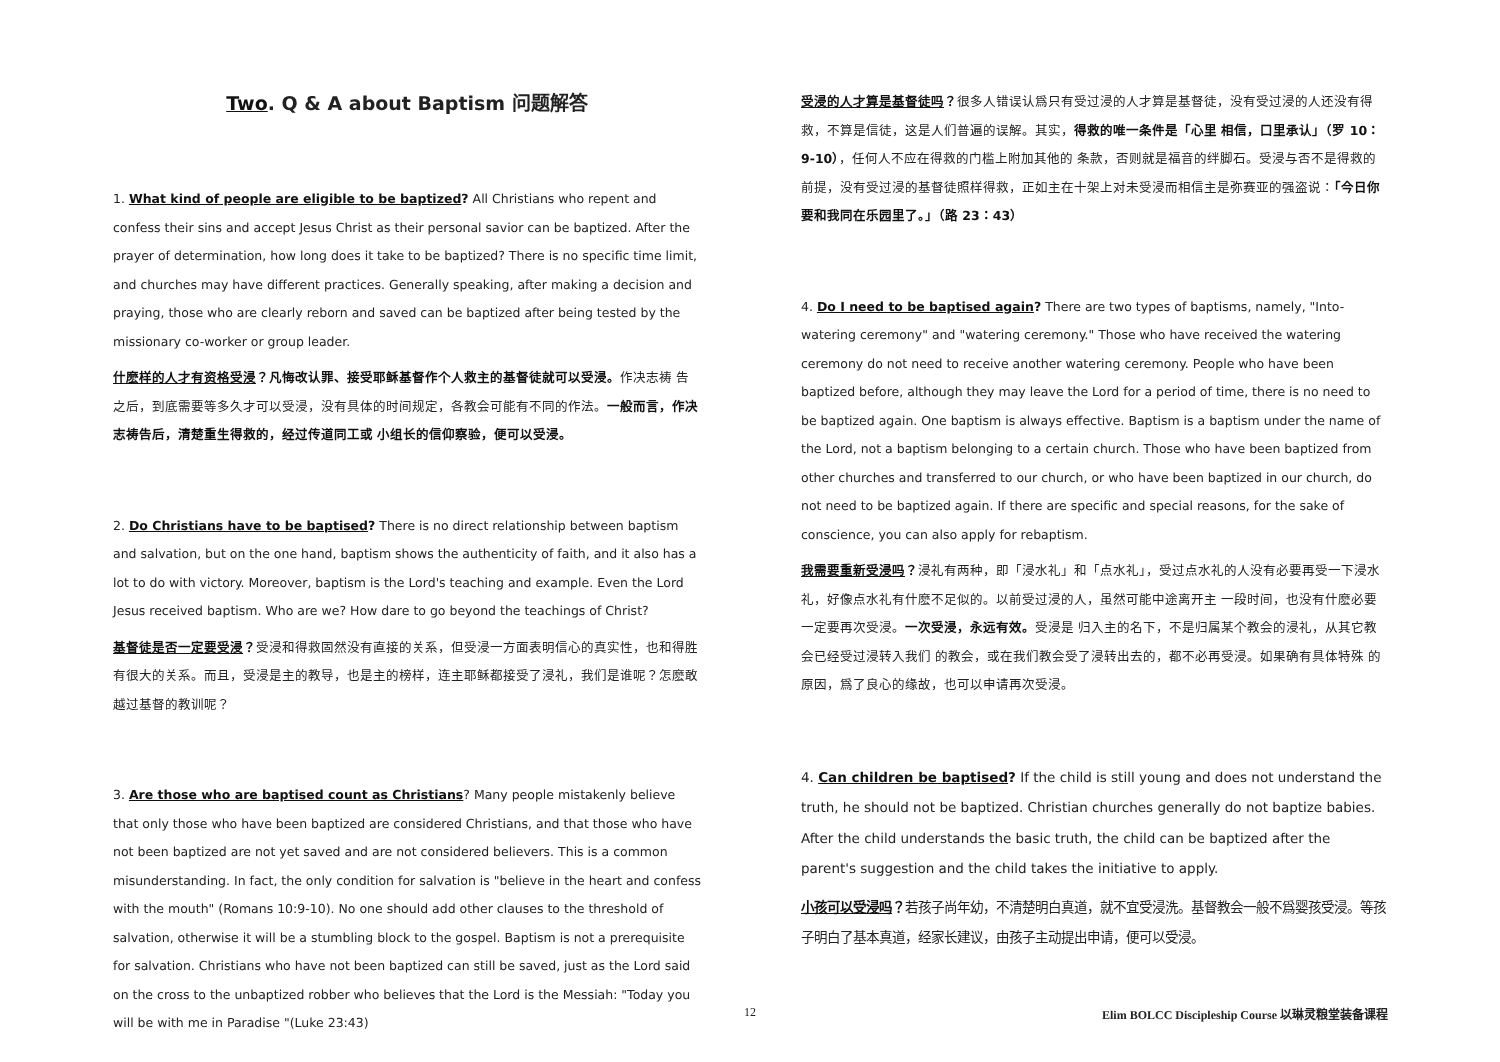Two. Q & A about Baptism 问题解答
1. What kind of people are eligible to be baptized? All Christians who repent and confess their sins and accept Jesus Christ as their personal savior can be baptized. After the prayer of determination, how long does it take to be baptized? There is no specific time limit, and churches may have different practices. Generally speaking, after making a decision and praying, those who are clearly reborn and saved can be baptized after being tested by the missionary co-worker or group leader.
什麽样的人才有资格受浸？凡悔改认罪、接受耶稣基督作个人救主的基督徒就可以受浸。作决志祷 告之后，到底需要等多久才可以受浸，没有具体的时间规定，各教会可能有不同的作法。一般而言，作决志祷告后，清楚重生得救的，经过传道同工或 小组长的信仰察验，便可以受浸。
2. Do Christians have to be baptised? There is no direct relationship between baptism and salvation, but on the one hand, baptism shows the authenticity of faith, and it also has a lot to do with victory. Moreover, baptism is the Lord's teaching and example. Even the Lord Jesus received baptism. Who are we? How dare to go beyond the teachings of Christ?
基督徒是否一定要受浸？受浸和得救固然没有直接的关系，但受浸一方面表明信心的真实性，也和得胜有很大的关系。而且，受浸是主的教导，也是主的榜样，连主耶稣都接受了浸礼，我们是谁呢？怎麽敢越过基督的教训呢？
3. Are those who are baptised count as Christians? Many people mistakenly believe that only those who have been baptized are considered Christians, and that those who have not been baptized are not yet saved and are not considered believers. This is a common misunderstanding. In fact, the only condition for salvation is "believe in the heart and confess with the mouth" (Romans 10:9-10). No one should add other clauses to the threshold of salvation, otherwise it will be a stumbling block to the gospel. Baptism is not a prerequisite for salvation. Christians who have not been baptized can still be saved, just as the Lord said on the cross to the unbaptized robber who believes that the Lord is the Messiah: "Today you will be with me in Paradise "(Luke 23:43)
受浸的人才算是基督徒吗？很多人错误认爲只有受过浸的人才算是基督徒，没有受过浸的人还没有得救，不算是信徒，这是人们普遍的误解。其实，得救的唯一条件是「心里 相信，口里承认」（罗 10：9-10），任何人不应在得救的门槛上附加其他的 条款，否则就是福音的绊脚石。受浸与否不是得救的前提，没有受过浸的基督徒照样得救，正如主在十架上对未受浸而相信主是弥赛亚的强盗说：「今日你要和我同在乐园里了。」（路 23：43）
4. Do I need to be baptised again? There are two types of baptisms, namely, "Into-watering ceremony" and "watering ceremony." Those who have received the watering ceremony do not need to receive another watering ceremony. People who have been baptized before, although they may leave the Lord for a period of time, there is no need to be baptized again. One baptism is always effective. Baptism is a baptism under the name of the Lord, not a baptism belonging to a certain church. Those who have been baptized from other churches and transferred to our church, or who have been baptized in our church, do not need to be baptized again. If there are specific and special reasons, for the sake of conscience, you can also apply for rebaptism.
我需要重新受浸吗？浸礼有两种，即「浸水礼」和「点水礼」，受过点水礼的人没有必要再受一下浸水礼，好像点水礼有什麽不足似的。以前受过浸的人，虽然可能中途离开主 一段时间，也没有什麽必要一定要再次受浸。一次受浸，永远有效。受浸是 归入主的名下，不是归属某个教会的浸礼，从其它教会已经受过浸转入我们 的教会，或在我们教会受了浸转出去的，都不必再受浸。如果确有具体特殊 的原因，爲了良心的缘故，也可以申请再次受浸。
4. Can children be baptised? If the child is still young and does not understand the truth, he should not be baptized. Christian churches generally do not baptize babies. After the child understands the basic truth, the child can be baptized after the parent's suggestion and the child takes the initiative to apply.
小孩可以受浸吗？若孩子尚年幼，不清楚明白真道，就不宜受浸洗。基督教会一般不爲婴孩受浸。等孩子明白了基本真道，经家长建议，由孩子主动提出申请，便可以受浸。
12 Elim BOLCC Discipleship Course 以琳灵粮堂装备课程